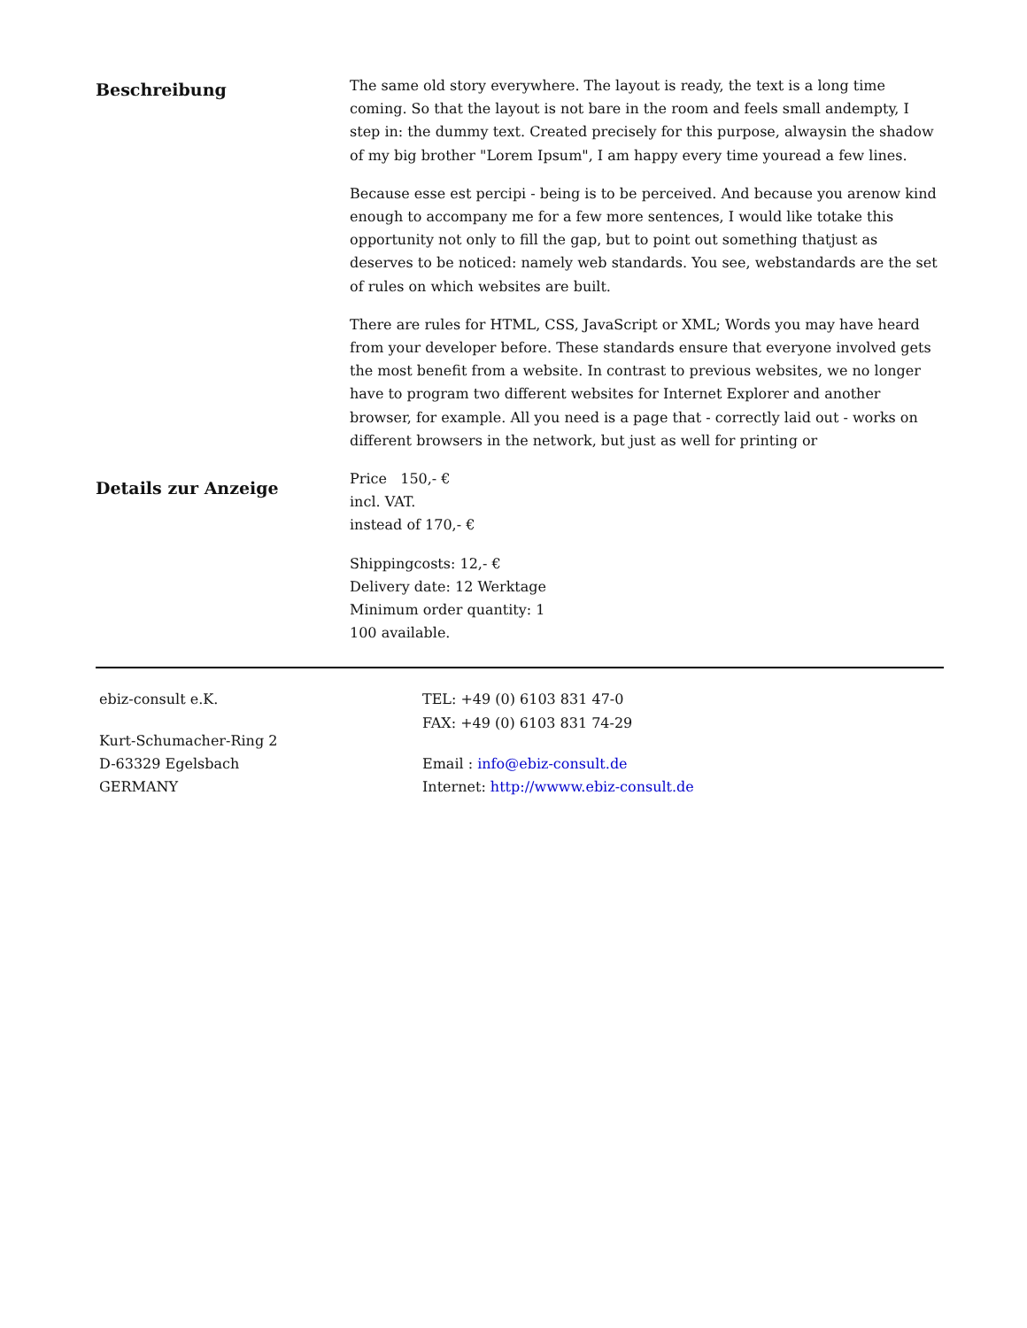Beschreibung
The same old story everywhere. The layout is ready, the text is a long time coming. So that the layout is not bare in the room and feels small andempty, I step in: the dummy text. Created precisely for this purpose, alwaysin the shadow of my big brother "Lorem Ipsum", I am happy every time youread a few lines.
Because esse est percipi - being is to be perceived. And because you arenow kind enough to accompany me for a few more sentences, I would like totake this opportunity not only to fill the gap, but to point out something thatjust as deserves to be noticed: namely web standards. You see, webstandards are the set of rules on which websites are built.
There are rules for HTML, CSS, JavaScript or XML; Words you may have heard from your developer before. These standards ensure that everyone involved gets the most benefit from a website. In contrast to previous websites, we no longer have to program two different websites for Internet Explorer and another browser, for example. All you need is a page that - correctly laid out - works on different browsers in the network, but just as well for printing or
Details zur Anzeige
Price 150,- €
incl. VAT.
instead of 170,- €
Shippingcosts: 12,- €
Delivery date: 12 Werktage
Minimum order quantity: 1
100 available.
ebiz-consult e.K.
Kurt-Schumacher-Ring 2
D-63329 Egelsbach
GERMANY
TEL: +49 (0) 6103 831 47-0
FAX: +49 (0) 6103 831 74-29
Email : info@ebiz-consult.de
Internet: http://wwww.ebiz-consult.de